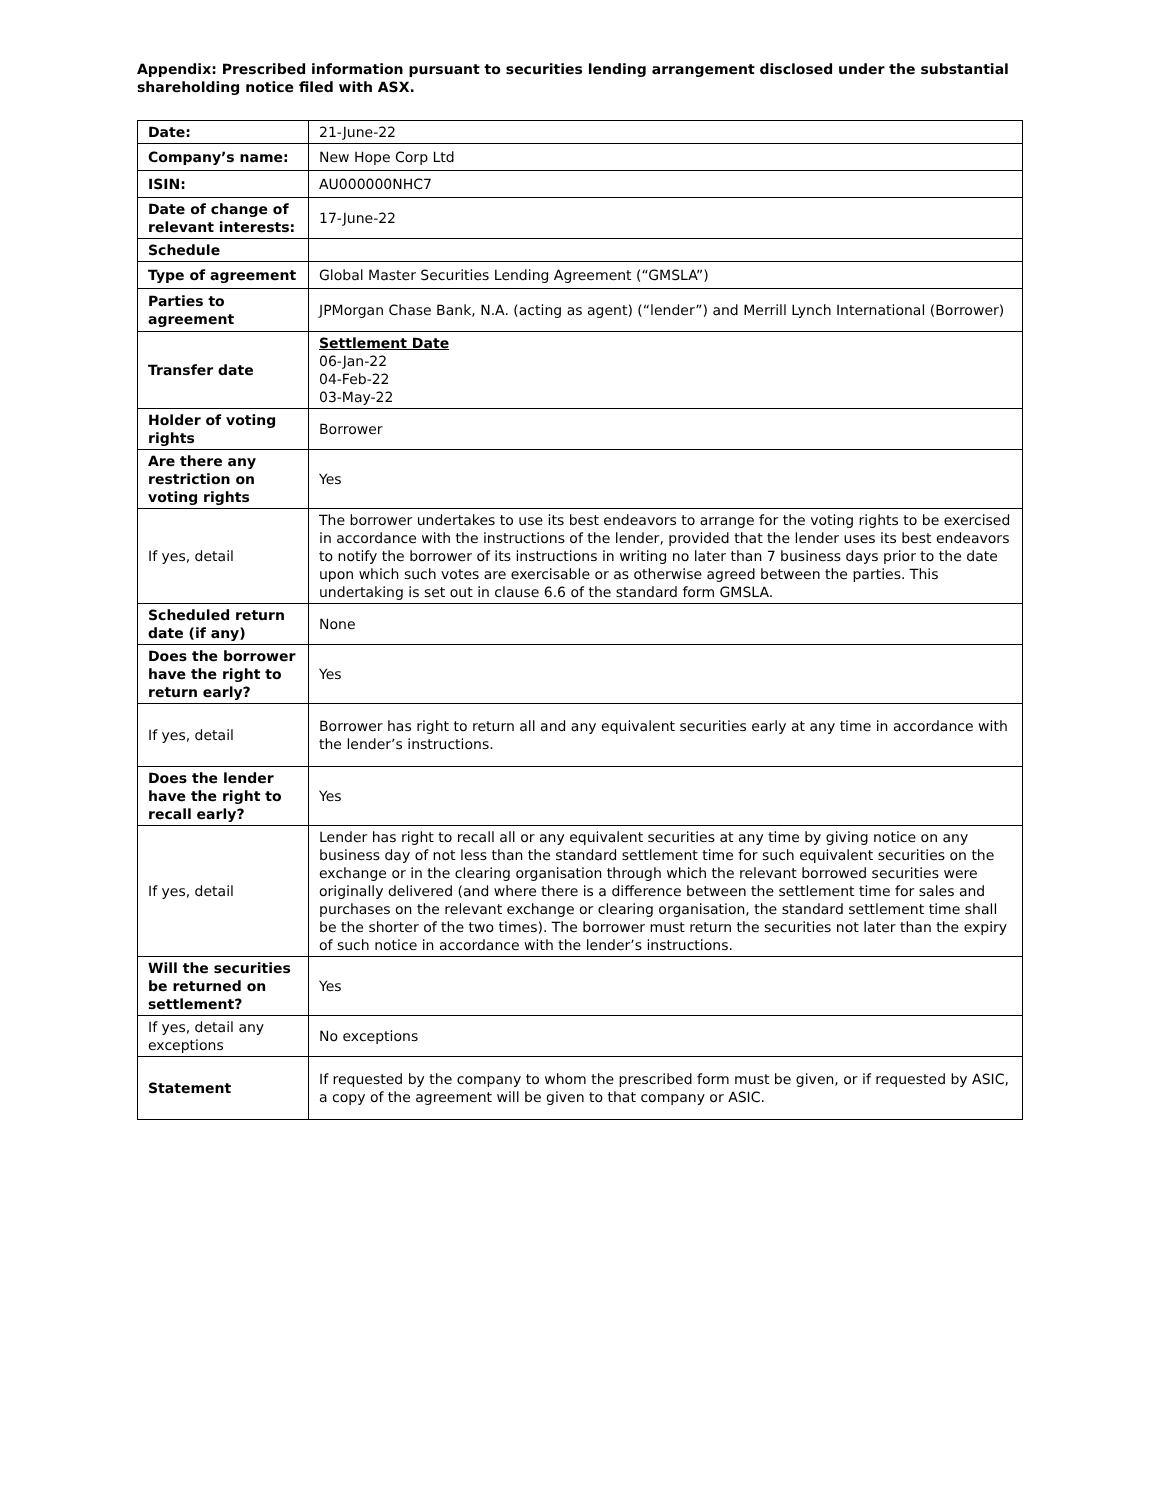Appendix: Prescribed information pursuant to securities lending arrangement disclosed under the substantial shareholding notice filed with ASX.
| Date: | 21-June-22 |
| Company’s name: | New Hope Corp Ltd |
| ISIN: | AU000000NHC7 |
| Date of change of relevant interests: | 17-June-22 |
| Schedule | |
| Type of agreement | Global Master Securities Lending Agreement (“GMSLA”) |
| Parties to agreement | JPMorgan Chase Bank, N.A. (acting as agent) (“lender”) and Merrill Lynch International (Borrower) |
| Transfer date | Settlement Date 06-Jan-22 04-Feb-22 03-May-22 |
| Holder of voting rights | Borrower |
| Are there any restriction on voting rights | Yes |
| If yes, detail | The borrower undertakes to use its best endeavors to arrange for the voting rights to be exercised in accordance with the instructions of the lender, provided that the lender uses its best endeavors to notify the borrower of its instructions in writing no later than 7 business days prior to the date upon which such votes are exercisable or as otherwise agreed between the parties. This undertaking is set out in clause 6.6 of the standard form GMSLA. |
| Scheduled return date (if any) | None |
| Does the borrower have the right to return early? | Yes |
| If yes, detail | Borrower has right to return all and any equivalent securities early at any time in accordance with the lender’s instructions. |
| Does the lender have the right to recall early? | Yes |
| If yes, detail | Lender has right to recall all or any equivalent securities at any time by giving notice on any business day of not less than the standard settlement time for such equivalent securities on the exchange or in the clearing organisation through which the relevant borrowed securities were originally delivered (and where there is a difference between the settlement time for sales and purchases on the relevant exchange or clearing organisation, the standard settlement time shall be the shorter of the two times). The borrower must return the securities not later than the expiry of such notice in accordance with the lender’s instructions. |
| Will the securities be returned on settlement? | Yes |
| If yes, detail any exceptions | No exceptions |
| Statement | If requested by the company to whom the prescribed form must be given, or if requested by ASIC, a copy of the agreement will be given to that company or ASIC. |